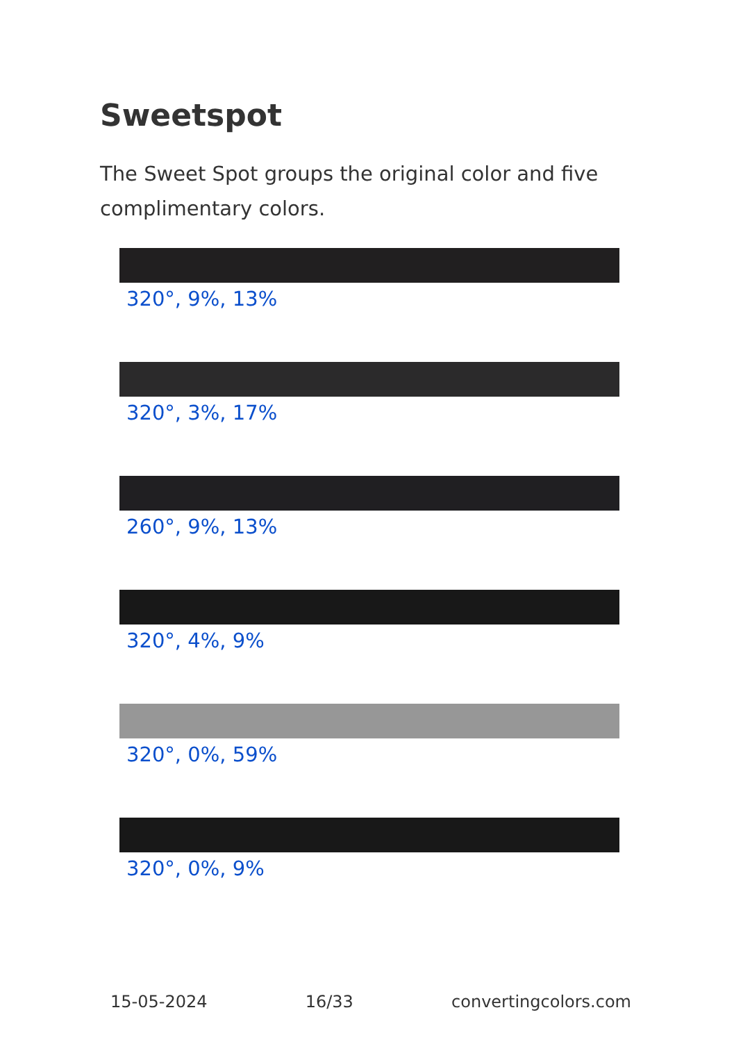Sweetspot
The Sweet Spot groups the original color and five complimentary colors.
320°, 9%, 13%
320°, 3%, 17%
260°, 9%, 13%
320°, 4%, 9%
320°, 0%, 59%
320°, 0%, 9%
15-05-2024 16/33 convertingcolors.com